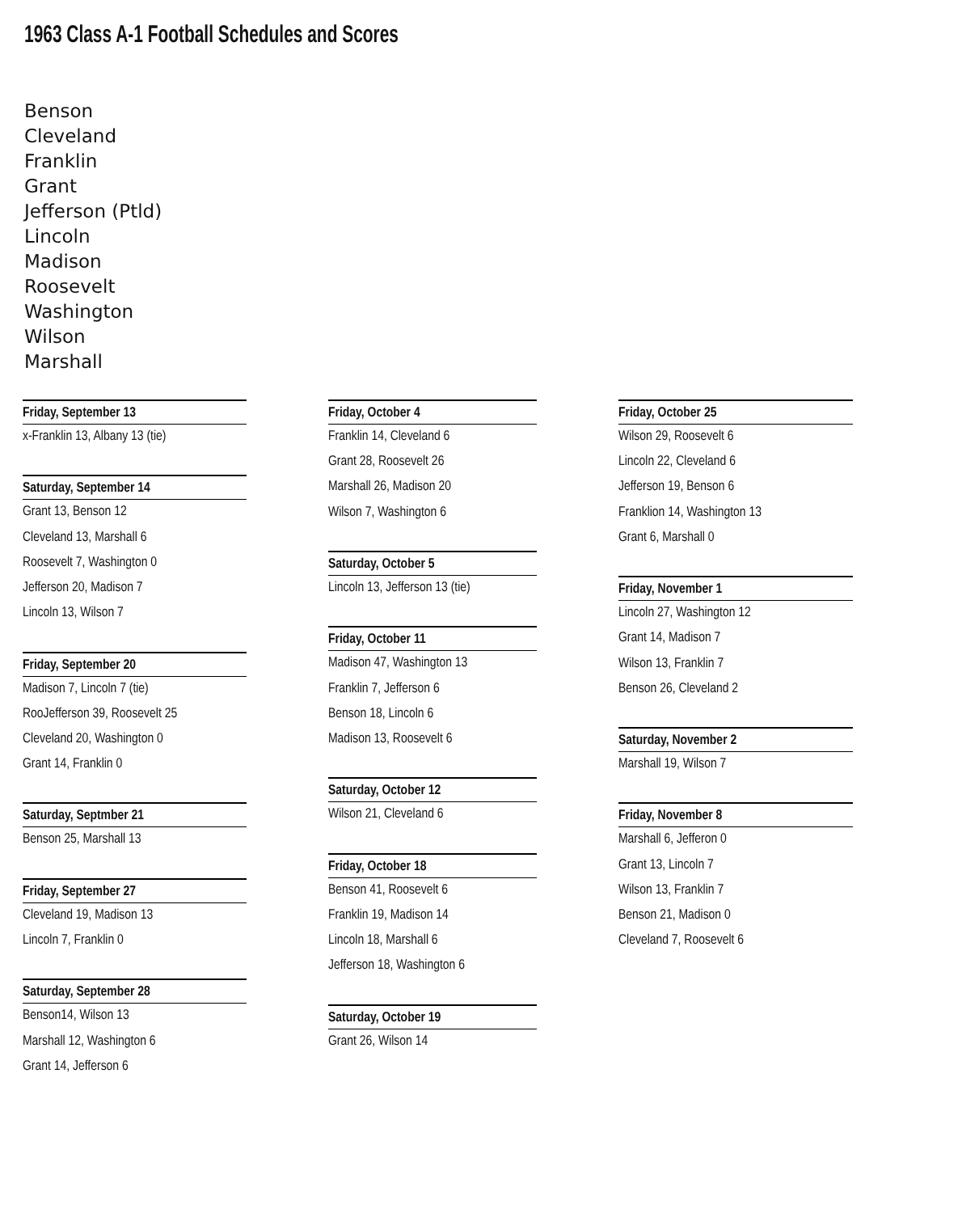1963 Class A-1 Football Schedules and Scores
Benson
Cleveland
Franklin
Grant
Jefferson (Ptld)
Lincoln
Madison
Roosevelt
Washington
Wilson
Marshall
Friday, September 13
x-Franklin 13, Albany 13 (tie)
Saturday, September 14
Grant 13, Benson 12
Cleveland 13, Marshall 6
Roosevelt 7, Washington 0
Jefferson 20, Madison 7
Lincoln 13, Wilson 7
Friday, September 20
Madison 7, Lincoln 7 (tie)
RooJefferson 39, Roosevelt 25
Cleveland 20, Washington 0
Grant 14, Franklin 0
Saturday, Septmber 21
Benson 25, Marshall 13
Friday, September 27
Cleveland 19, Madison 13
Lincoln 7, Franklin 0
Saturday, September 28
Benson14, Wilson 13
Marshall 12, Washington 6
Grant 14, Jefferson 6
Friday, October 4
Franklin 14, Cleveland 6
Grant 28, Roosevelt 26
Marshall 26, Madison 20
Wilson 7, Washington 6
Saturday, October 5
Lincoln 13, Jefferson 13 (tie)
Friday, October 11
Madison 47, Washington 13
Franklin 7, Jefferson 6
Benson 18, Lincoln 6
Madison 13, Roosevelt 6
Saturday, October 12
Wilson 21, Cleveland 6
Friday, October 18
Benson 41, Roosevelt 6
Franklin 19, Madison 14
Lincoln 18, Marshall 6
Jefferson 18, Washington 6
Saturday, October 19
Grant 26, Wilson 14
Friday, October 25
Wilson 29, Roosevelt 6
Lincoln 22, Cleveland 6
Jefferson 19, Benson 6
Franklion 14, Washington 13
Grant 6, Marshall 0
Friday, November 1
Lincoln 27, Washington 12
Grant 14, Madison 7
Wilson 13, Franklin 7
Benson 26, Cleveland 2
Saturday, November 2
Marshall 19, Wilson 7
Friday, November 8
Marshall 6, Jefferon 0
Grant 13, Lincoln 7
Wilson 13, Franklin 7
Benson 21, Madison 0
Cleveland 7, Roosevelt 6